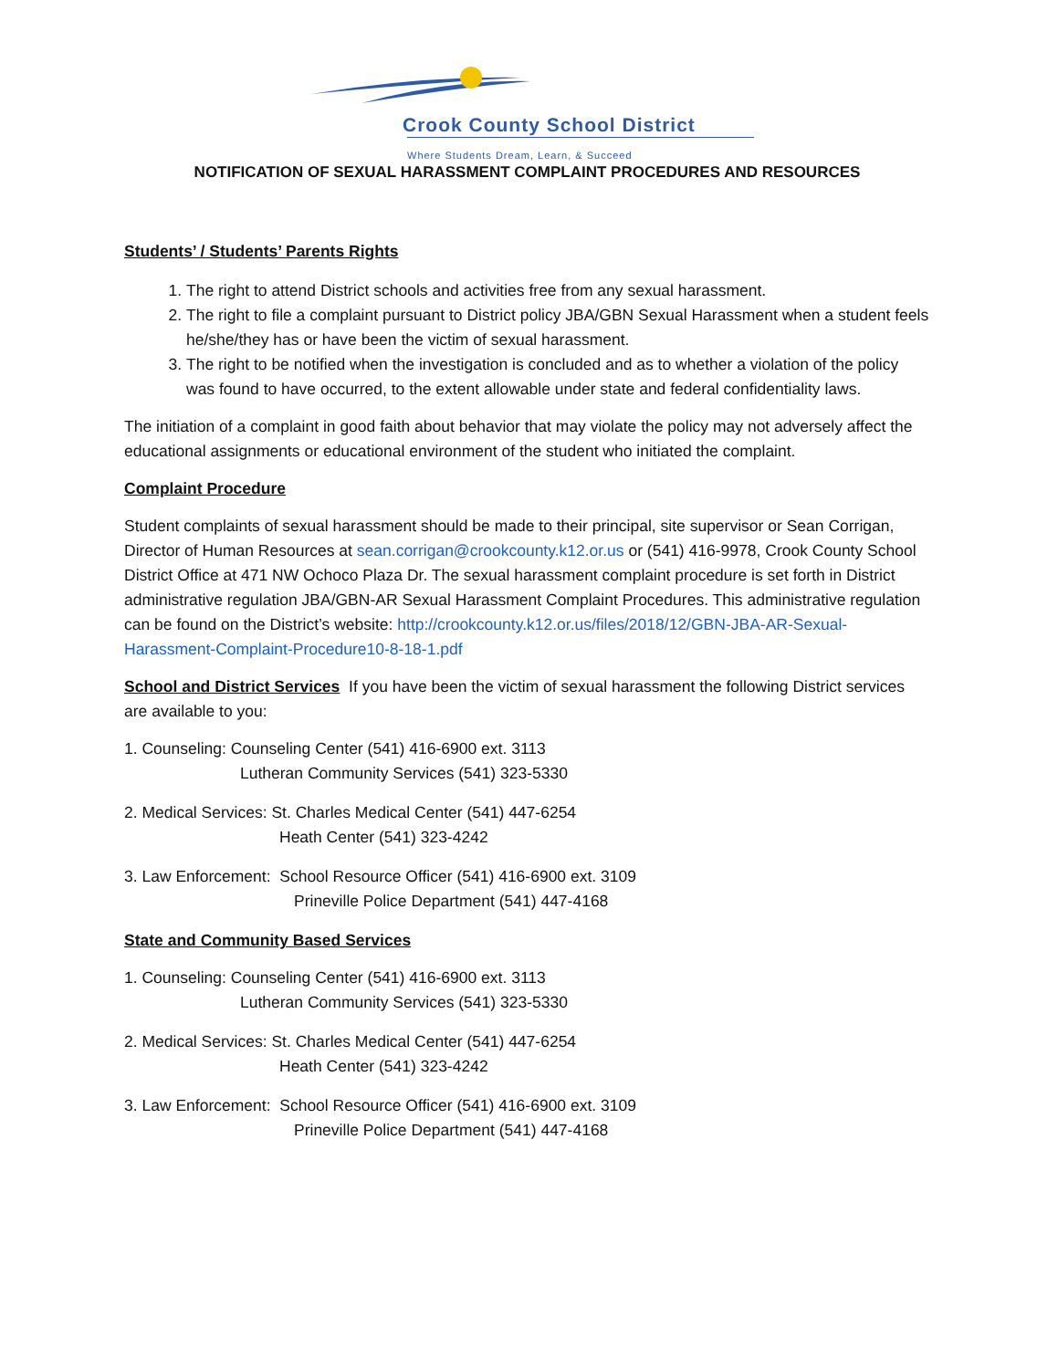Crook County School District
Where Students Dream, Learn, & Succeed
NOTIFICATION OF SEXUAL HARASSMENT COMPLAINT PROCEDURES AND RESOURCES
Students’ / Students’ Parents Rights
1. The right to attend District schools and activities free from any sexual harassment.
2. The right to file a complaint pursuant to District policy JBA/GBN Sexual Harassment when a student feels he/she/they has or have been the victim of sexual harassment.
3. The right to be notified when the investigation is concluded and as to whether a violation of the policy was found to have occurred, to the extent allowable under state and federal confidentiality laws.
The initiation of a complaint in good faith about behavior that may violate the policy may not adversely affect the educational assignments or educational environment of the student who initiated the complaint.
Complaint Procedure
Student complaints of sexual harassment should be made to their principal, site supervisor or Sean Corrigan, Director of Human Resources at sean.corrigan@crookcounty.k12.or.us or (541) 416-9978, Crook County School District Office at 471 NW Ochoco Plaza Dr. The sexual harassment complaint procedure is set forth in District administrative regulation JBA/GBN-AR Sexual Harassment Complaint Procedures. This administrative regulation can be found on the District’s website: http://crookcounty.k12.or.us/files/2018/12/GBN-JBA-AR-Sexual-Harassment-Complaint-Procedure10-8-18-1.pdf
School and District Services
If you have been the victim of sexual harassment the following District services are available to you:
1. Counseling: Counseling Center (541) 416-6900 ext. 3113
Lutheran Community Services (541) 323-5330
2. Medical Services: St. Charles Medical Center (541) 447-6254
Heath Center (541) 323-4242
3. Law Enforcement: School Resource Officer (541) 416-6900 ext. 3109
Prineville Police Department (541) 447-4168
State and Community Based Services
1. Counseling: Counseling Center (541) 416-6900 ext. 3113
Lutheran Community Services (541) 323-5330
2. Medical Services: St. Charles Medical Center (541) 447-6254
Heath Center (541) 323-4242
3. Law Enforcement: School Resource Officer (541) 416-6900 ext. 3109
Prineville Police Department (541) 447-4168